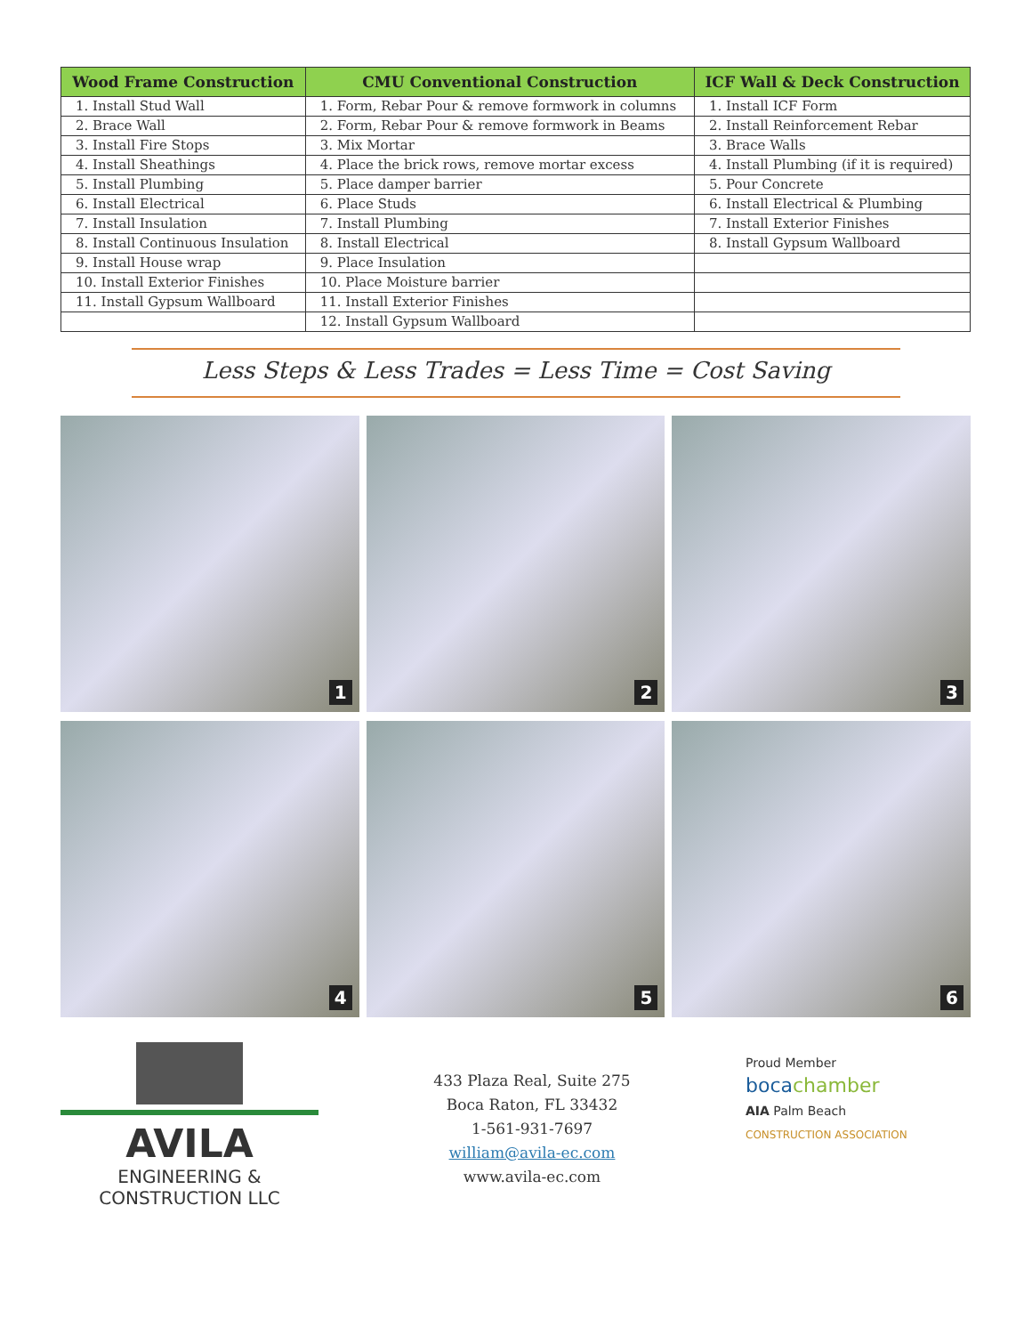| Wood Frame Construction | CMU Conventional Construction | ICF Wall & Deck Construction |
| --- | --- | --- |
| 1. Install Stud Wall | 1. Form, Rebar Pour & remove formwork in columns | 1. Install ICF Form |
| 2. Brace Wall | 2. Form, Rebar Pour & remove formwork in Beams | 2. Install Reinforcement Rebar |
| 3. Install Fire Stops | 3. Mix Mortar | 3. Brace Walls |
| 4. Install Sheathings | 4. Place the brick rows, remove mortar excess | 4. Install Plumbing (if it is required) |
| 5. Install Plumbing | 5. Place damper barrier | 5. Pour Concrete |
| 6. Install Electrical | 6. Place Studs | 6. Install Electrical & Plumbing |
| 7. Install Insulation | 7. Install Plumbing | 7. Install Exterior Finishes |
| 8. Install Continuous Insulation | 8. Install Electrical | 8. Install Gypsum Wallboard |
| 9. Install House wrap | 9. Place Insulation | |
| 10. Install Exterior Finishes | 10. Place Moisture barrier | |
| 11. Install Gypsum Wallboard | 11. Install Exterior Finishes | |
| | 12. Install Gypsum Wallboard | |
Less Steps & Less Trades = Less Time = Cost Saving
1
2
3
4
5
6
AVILA
ENGINEERING & CONSTRUCTION LLC
433 Plaza Real, Suite 275
Boca Raton, FL 33432
1-561-931-7697
william@avila-ec.com
www.avila-ec.com
Proud Member
boca chamber
AIA Palm Beach
CONSTRUCTION ASSOCIATION